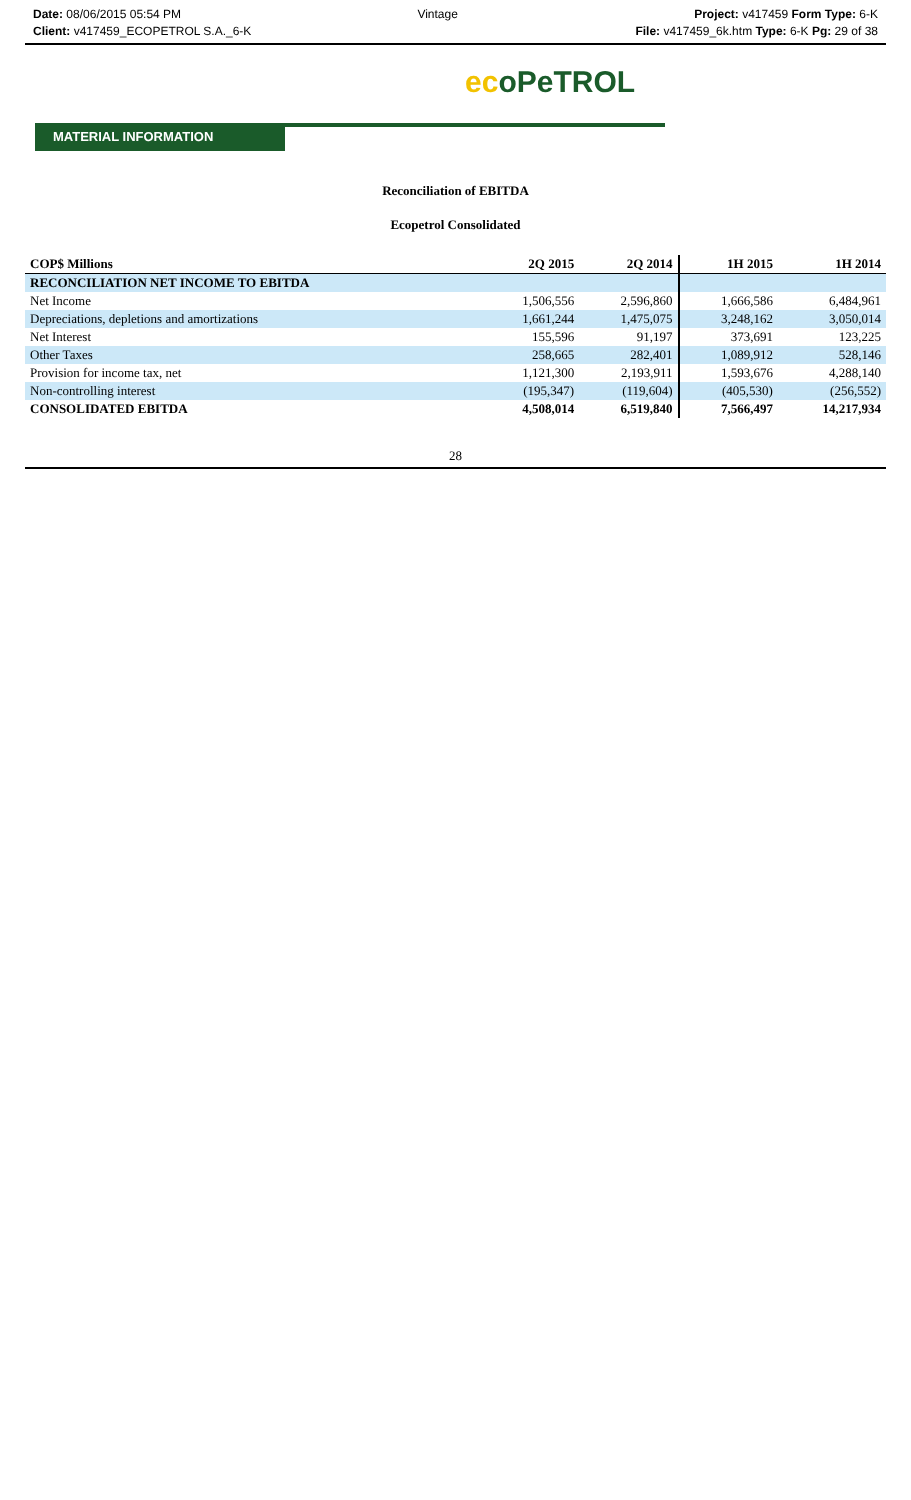Date: 08/06/2015 05:54 PM Vintage Project: v417459 Form Type: 6-K
Client: v417459_ECOPETROL S.A._6-K
File: v417459_6k.htm Type: 6-K Pg: 29 of 38
ecoPeTROL
MATERIAL INFORMATION
Reconciliation of EBITDA
Ecopetrol Consolidated
| COP$ Millions | 2Q 2015 | 2Q 2014 | 1H 2015 | 1H 2014 |
| --- | --- | --- | --- | --- |
| RECONCILIATION NET INCOME TO EBITDA | | | | |
| Net Income | 1,506,556 | 2,596,860 | 1,666,586 | 6,484,961 |
| Depreciations, depletions and amortizations | 1,661,244 | 1,475,075 | 3,248,162 | 3,050,014 |
| Net Interest | 155,596 | 91,197 | 373,691 | 123,225 |
| Other Taxes | 258,665 | 282,401 | 1,089,912 | 528,146 |
| Provision for income tax, net | 1,121,300 | 2,193,911 | 1,593,676 | 4,288,140 |
| Non-controlling interest | (195,347) | (119,604) | (405,530) | (256,552) |
| CONSOLIDATED EBITDA | 4,508,014 | 6,519,840 | 7,566,497 | 14,217,934 |
28